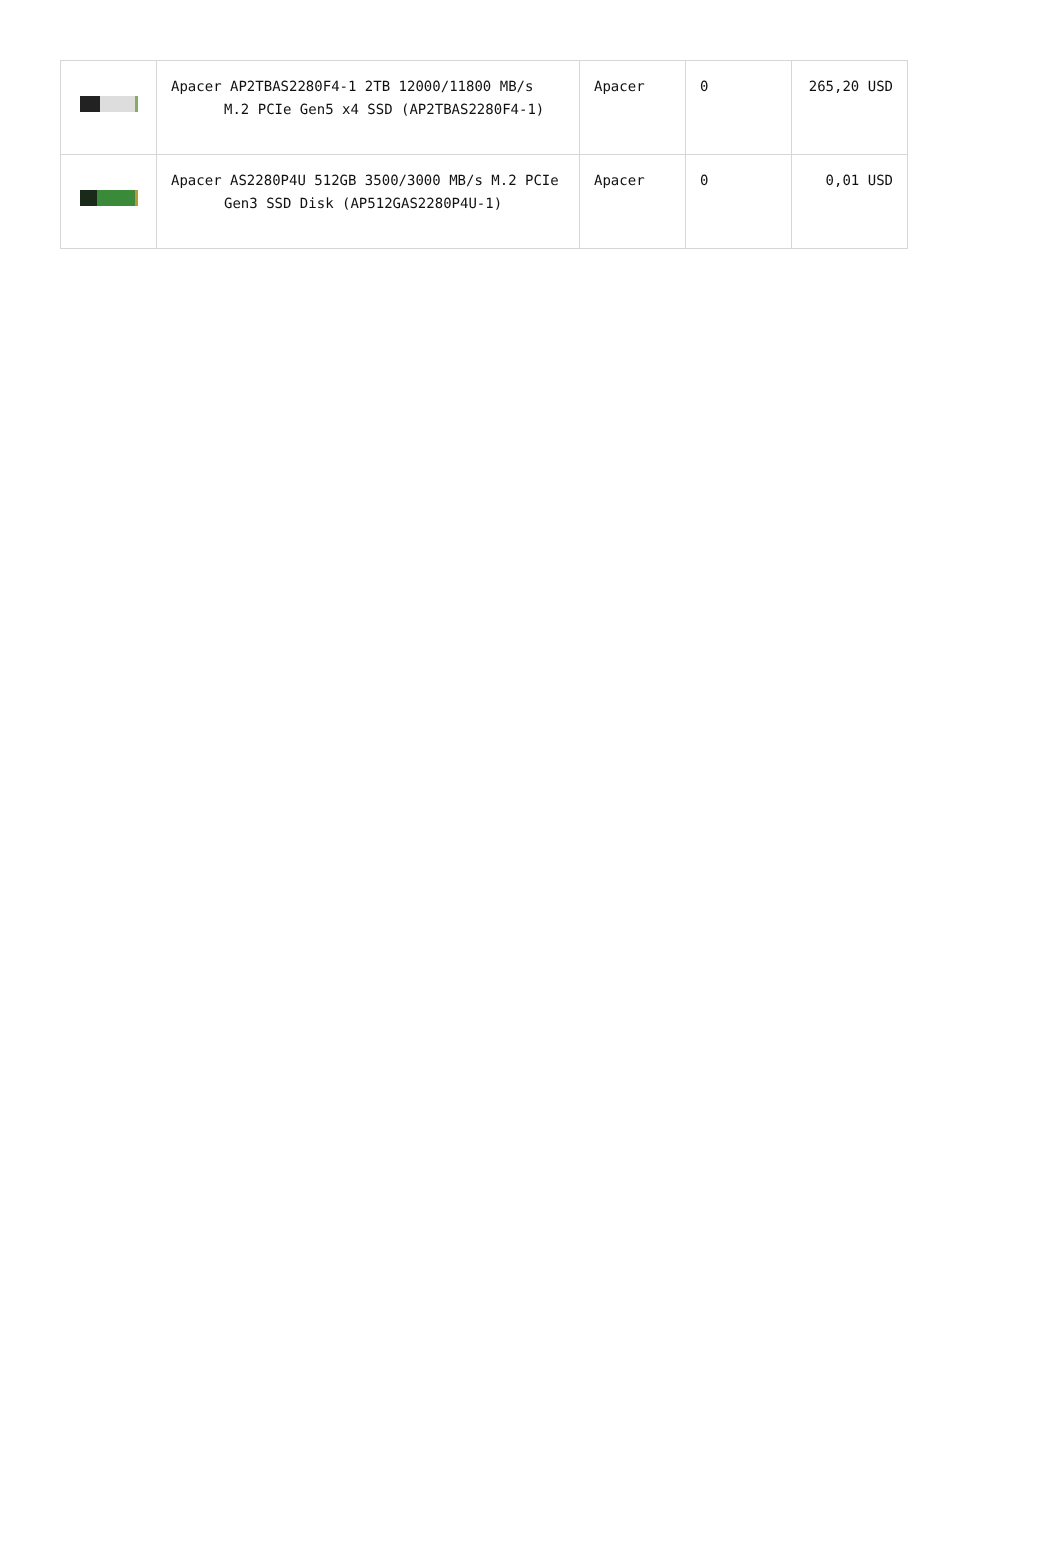| | Apacer AP2TBAS2280F4-1 2TB 12000/11800 MB/s M.2 PCIe Gen5 x4 SSD (AP2TBAS2280F4-1) | Apacer | 0 | 265,20 USD |
| | Apacer AS2280P4U 512GB 3500/3000 MB/s M.2 PCIe Gen3 SSD Disk (AP512GAS2280P4U-1) | Apacer | 0 | 0,01 USD |